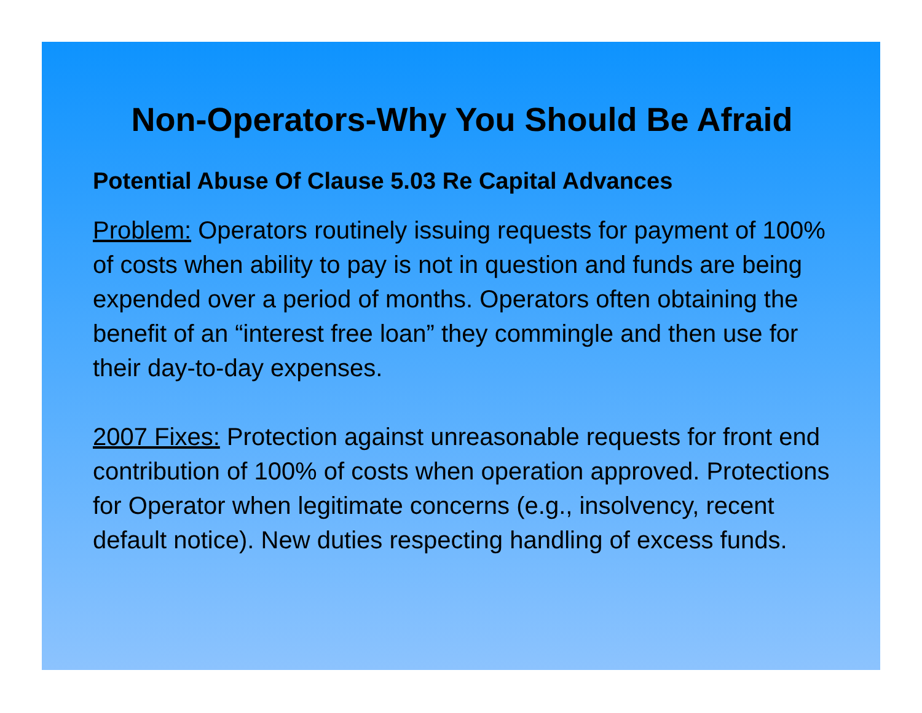Non-Operators-Why You Should Be Afraid
Potential Abuse Of Clause 5.03 Re Capital Advances
Problem: Operators routinely issuing requests for payment of 100% of costs when ability to pay is not in question and funds are being expended over a period of months. Operators often obtaining the benefit of an “interest free loan” they commingle and then use for their day-to-day expenses.
2007 Fixes: Protection against unreasonable requests for front end contribution of 100% of costs when operation approved. Protections for Operator when legitimate concerns (e.g., insolvency, recent default notice). New duties respecting handling of excess funds.